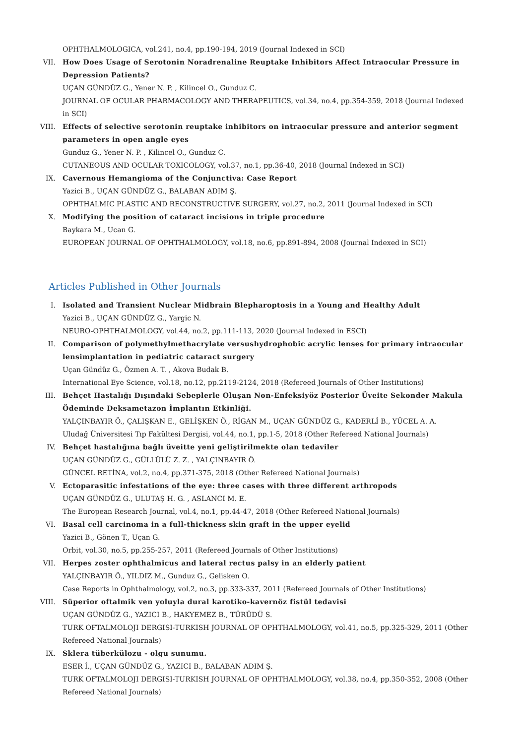OPHTHALMOLOGICA, vol.241, no.4, pp.190-194, 2019 (Journal Indexed in SCI)
VII. How Does Usage of Serotonin Noradrenaline Reuptake Inhibitors Affect Intraocular Pressure in Depression Patients?
UÇAN GÜNDÜZ G., Yener N. P. , Kilincel O., Gunduz C.
JOURNAL OF OCULAR PHARMACOLOGY AND THERAPEUTICS, vol.34, no.4, pp.354-359, 2018 (Journal Indexed in SCI)
VIII. Effects of selective serotonin reuptake inhibitors on intraocular pressure and anterior segment parameters in open angle eyes
Gunduz G., Yener N. P. , Kilincel O., Gunduz C.
CUTANEOUS AND OCULAR TOXICOLOGY, vol.37, no.1, pp.36-40, 2018 (Journal Indexed in SCI)
IX. Cavernous Hemangioma of the Conjunctiva: Case Report
Yazici B., UÇAN GÜNDÜZ G., BALABAN ADIM Ş.
OPHTHALMIC PLASTIC AND RECONSTRUCTIVE SURGERY, vol.27, no.2, 2011 (Journal Indexed in SCI)
X. Modifying the position of cataract incisions in triple procedure
Baykara M., Ucan G.
EUROPEAN JOURNAL OF OPHTHALMOLOGY, vol.18, no.6, pp.891-894, 2008 (Journal Indexed in SCI)
Articles Published in Other Journals
I. Isolated and Transient Nuclear Midbrain Blepharoptosis in a Young and Healthy Adult
Yazici B., UÇAN GÜNDÜZ G., Yargic N.
NEURO-OPHTHALMOLOGY, vol.44, no.2, pp.111-113, 2020 (Journal Indexed in ESCI)
II. Comparison of polymethylmethacrylate versushydrophobic acrylic lenses for primary intraocular lensimplantation in pediatric cataract surgery
Uçan Gündüz G., Özmen A. T. , Akova Budak B.
International Eye Science, vol.18, no.12, pp.2119-2124, 2018 (Refereed Journals of Other Institutions)
III. Behçet Hastalığı Dışındaki Sebeplerle Oluşan Non-Enfeksiyöz Posterior Üveite Sekonder Makula Ödeminde Deksametazon İmplantın Etkinliği.
YALÇINBAYIR Ö., ÇALIŞKAN E., GELİŞKEN Ö., RİGAN M., UÇAN GÜNDÜZ G., KADERLİ B., YÜCEL A. A.
Uludağ Üniversitesi Tıp Fakültesi Dergisi, vol.44, no.1, pp.1-5, 2018 (Other Refereed National Journals)
IV. Behçet hastalığına bağlı üveitte yeni geliştirilmekte olan tedaviler
UÇAN GÜNDÜZ G., GÜLLÜLÜ Z. Z. , YALÇINBAYIR Ö.
GÜNCEL RETİNA, vol.2, no.4, pp.371-375, 2018 (Other Refereed National Journals)
V. Ectoparasitic infestations of the eye: three cases with three different arthropods
UÇAN GÜNDÜZ G., ULUTAŞ H. G. , ASLANCI M. E.
The European Research Journal, vol.4, no.1, pp.44-47, 2018 (Other Refereed National Journals)
VI. Basal cell carcinoma in a full-thickness skin graft in the upper eyelid
Yazici B., Gönen T., Uçan G.
Orbit, vol.30, no.5, pp.255-257, 2011 (Refereed Journals of Other Institutions)
VII. Herpes zoster ophthalmicus and lateral rectus palsy in an elderly patient
YALÇINBAYIR Ö., YILDIZ M., Gunduz G., Gelisken O.
Case Reports in Ophthalmology, vol.2, no.3, pp.333-337, 2011 (Refereed Journals of Other Institutions)
VIII. Süperior oftalmik ven yoluyla dural karotiko-kavernöz fistül tedavisi
UÇAN GÜNDÜZ G., YAZICI B., HAKYEMEZ B., TÜRÜDÜ S.
TURK OFTALMOLOJI DERGISI-TURKISH JOURNAL OF OPHTHALMOLOGY, vol.41, no.5, pp.325-329, 2011 (Other Refereed National Journals)
IX. Sklera tüberkülozu - olgu sunumu.
ESER İ., UÇAN GÜNDÜZ G., YAZICI B., BALABAN ADIM Ş.
TURK OFTALMOLOJI DERGISI-TURKISH JOURNAL OF OPHTHALMOLOGY, vol.38, no.4, pp.350-352, 2008 (Other Refereed National Journals)